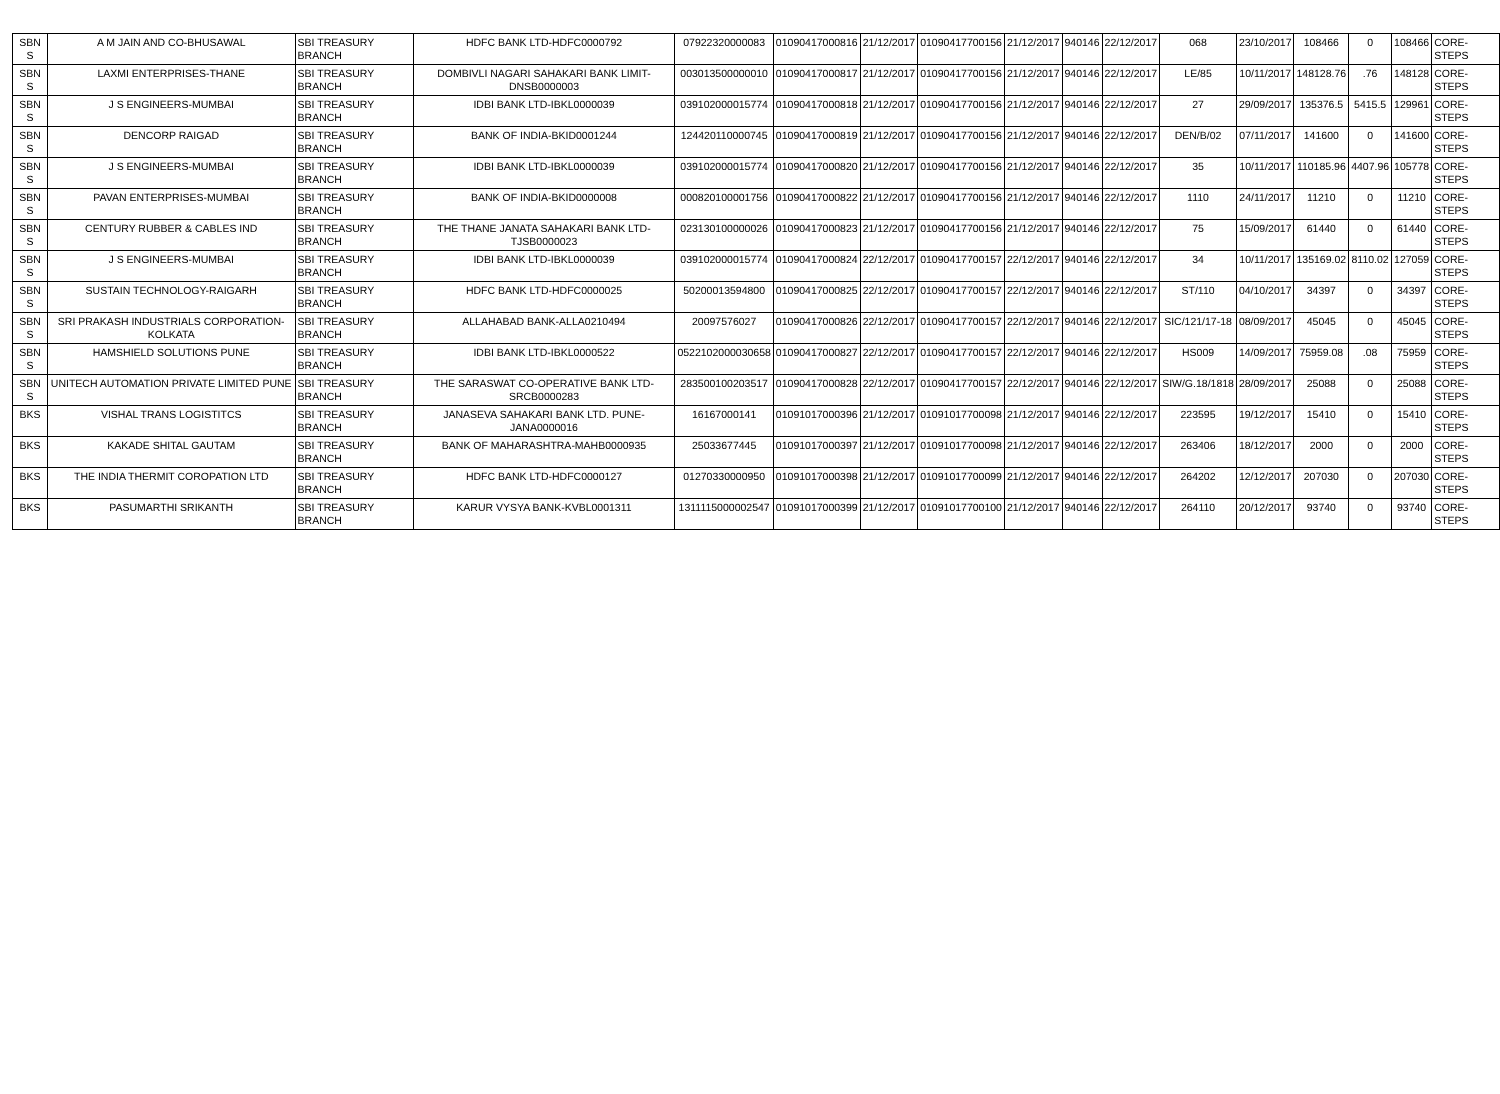| SBN S | A M JAIN AND CO-BHUSAWAL | SBI TREASURY BRANCH | HDFC BANK LTD-HDFC0000792 | 07922320000083 | 01090417000816 | 21/12/2017 | 01090417700156 | 21/12/2017 | 940146 | 22/12/2017 | 068 | 23/10/2017 | 108466 | 0 | 108466 | CORE-STEPS |
| SBN S | LAXMI ENTERPRISES-THANE | SBI TREASURY BRANCH | DOMBIVLI NAGARI SAHAKARI BANK LIMIT-DNSB0000003 | 003013500000010 | 01090417000817 | 21/12/2017 | 01090417700156 | 21/12/2017 | 940146 | 22/12/2017 | LE/85 | 10/11/2017 | 148128.76 | .76 | 148128 | CORE-STEPS |
| SBN S | J S ENGINEERS-MUMBAI | SBI TREASURY BRANCH | IDBI BANK LTD-IBKL0000039 | 039102000015774 | 01090417000818 | 21/12/2017 | 01090417700156 | 21/12/2017 | 940146 | 22/12/2017 | 27 | 29/09/2017 | 135376.5 | 5415.5 | 129961 | CORE-STEPS |
| SBN S | DENCORP RAIGAD | SBI TREASURY BRANCH | BANK OF INDIA-BKID0001244 | 124420110000745 | 01090417000819 | 21/12/2017 | 01090417700156 | 21/12/2017 | 940146 | 22/12/2017 | DEN/B/02 | 07/11/2017 | 141600 | 0 | 141600 | CORE-STEPS |
| SBN S | J S ENGINEERS-MUMBAI | SBI TREASURY BRANCH | IDBI BANK LTD-IBKL0000039 | 039102000015774 | 01090417000820 | 21/12/2017 | 01090417700156 | 21/12/2017 | 940146 | 22/12/2017 | 35 | 10/11/2017 | 110185.96 | 4407.96 | 105778 | CORE-STEPS |
| SBN S | PAVAN ENTERPRISES-MUMBAI | SBI TREASURY BRANCH | BANK OF INDIA-BKID0000008 | 000820100001756 | 01090417000822 | 21/12/2017 | 01090417700156 | 21/12/2017 | 940146 | 22/12/2017 | 1110 | 24/11/2017 | 11210 | 0 | 11210 | CORE-STEPS |
| SBN S | CENTURY RUBBER & CABLES IND | SBI TREASURY BRANCH | THE THANE JANATA SAHAKARI BANK LTD-TJSB0000023 | 023130100000026 | 01090417000823 | 21/12/2017 | 01090417700156 | 21/12/2017 | 940146 | 22/12/2017 | 75 | 15/09/2017 | 61440 | 0 | 61440 | CORE-STEPS |
| SBN S | J S ENGINEERS-MUMBAI | SBI TREASURY BRANCH | IDBI BANK LTD-IBKL0000039 | 039102000015774 | 01090417000824 | 22/12/2017 | 01090417700157 | 22/12/2017 | 940146 | 22/12/2017 | 34 | 10/11/2017 | 135169.02 | 8110.02 | 127059 | CORE-STEPS |
| SBN S | SUSTAIN TECHNOLOGY-RAIGARH | SBI TREASURY BRANCH | HDFC BANK LTD-HDFC0000025 | 50200013594800 | 01090417000825 | 22/12/2017 | 01090417700157 | 22/12/2017 | 940146 | 22/12/2017 | ST/110 | 04/10/2017 | 34397 | 0 | 34397 | CORE-STEPS |
| SBN S | SRI PRAKASH INDUSTRIALS CORPORATION-KOLKATA | SBI TREASURY BRANCH | ALLAHABAD BANK-ALLA0210494 | 20097576027 | 01090417000826 | 22/12/2017 | 01090417700157 | 22/12/2017 | 940146 | 22/12/2017 | SIC/121/17-18 | 08/09/2017 | 45045 | 0 | 45045 | CORE-STEPS |
| SBN S | HAMSHIELD SOLUTIONS PUNE | SBI TREASURY BRANCH | IDBI BANK LTD-IBKL0000522 | 0522102000030658 | 01090417000827 | 22/12/2017 | 01090417700157 | 22/12/2017 | 940146 | 22/12/2017 | HS009 | 14/09/2017 | 75959.08 | .08 | 75959 | CORE-STEPS |
| SBN S | UNITECH AUTOMATION PRIVATE LIMITED PUNE | SBI TREASURY BRANCH | THE SARASWAT CO-OPERATIVE BANK LTD-SRCB0000283 | 283500100203517 | 01090417000828 | 22/12/2017 | 01090417700157 | 22/12/2017 | 940146 | 22/12/2017 | SIW/G.18/1818 | 28/09/2017 | 25088 | 0 | 25088 | CORE-STEPS |
| BKS | VISHAL TRANS LOGISTITCS | SBI TREASURY BRANCH | JANASEVA SAHAKARI BANK LTD. PUNE-JANA0000016 | 16167000141 | 01091017000396 | 21/12/2017 | 01091017700098 | 21/12/2017 | 940146 | 22/12/2017 | 223595 | 19/12/2017 | 15410 | 0 | 15410 | CORE-STEPS |
| BKS | KAKADE SHITAL GAUTAM | SBI TREASURY BRANCH | BANK OF MAHARASHTRA-MAHB0000935 | 25033677445 | 01091017000397 | 21/12/2017 | 01091017700098 | 21/12/2017 | 940146 | 22/12/2017 | 263406 | 18/12/2017 | 2000 | 0 | 2000 | CORE-STEPS |
| BKS | THE INDIA THERMIT COROPATION LTD | SBI TREASURY BRANCH | HDFC BANK LTD-HDFC0000127 | 01270330000950 | 01091017000398 | 21/12/2017 | 01091017700099 | 21/12/2017 | 940146 | 22/12/2017 | 264202 | 12/12/2017 | 207030 | 0 | 207030 | CORE-STEPS |
| BKS | PASUMARTHI SRIKANTH | SBI TREASURY BRANCH | KARUR VYSYA BANK-KVBL0001311 | 1311115000002547 | 01091017000399 | 21/12/2017 | 01091017700100 | 21/12/2017 | 940146 | 22/12/2017 | 264110 | 20/12/2017 | 93740 | 0 | 93740 | CORE-STEPS |